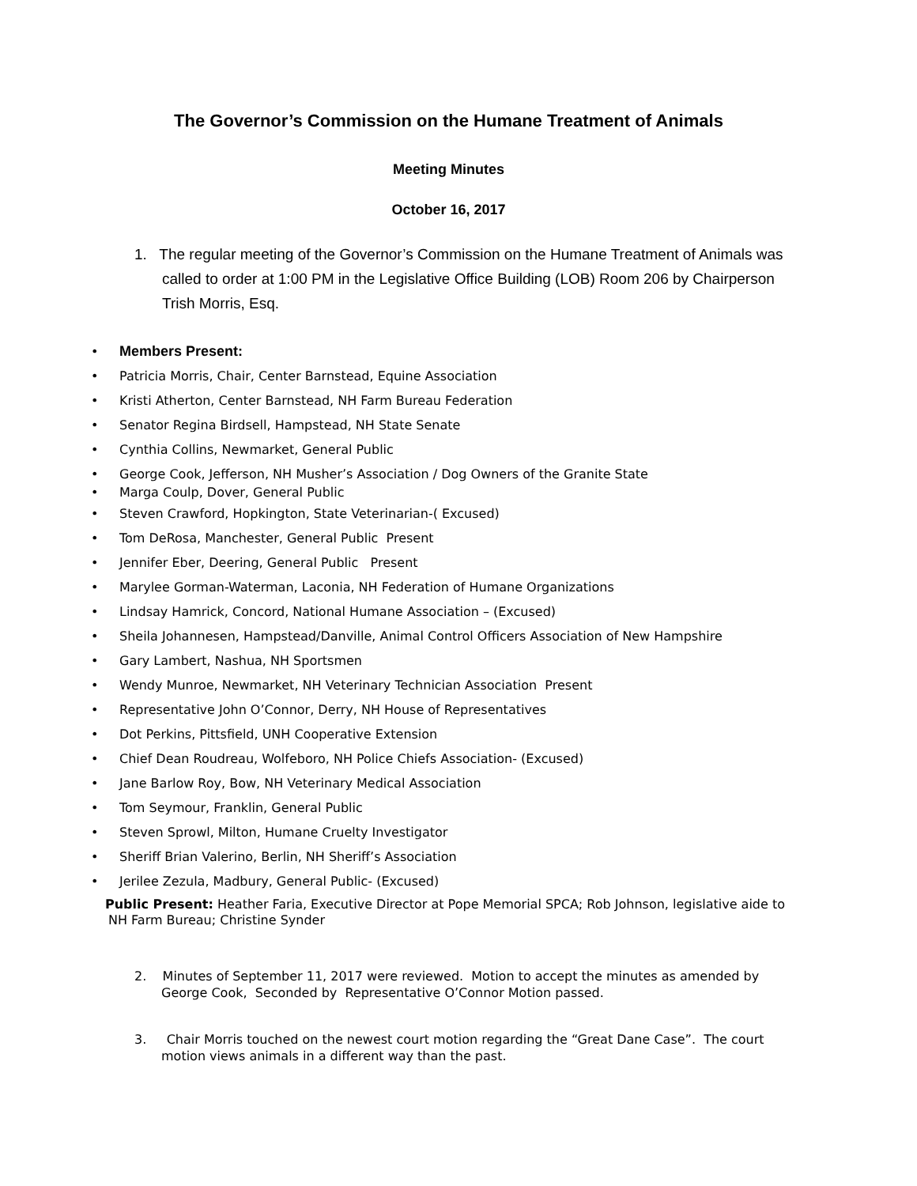The Governor’s Commission on the Humane Treatment of Animals
Meeting Minutes
October 16, 2017
1. The regular meeting of the Governor’s Commission on the Humane Treatment of Animals was called to order at 1:00 PM in the Legislative Office Building (LOB) Room 206 by Chairperson Trish Morris, Esq.
• Members Present:
• Patricia Morris, Chair, Center Barnstead, Equine Association
• Kristi Atherton, Center Barnstead, NH Farm Bureau Federation
• Senator Regina Birdsell, Hampstead, NH State Senate
• Cynthia Collins, Newmarket, General Public
• George Cook, Jefferson, NH Musher’s Association / Dog Owners of the Granite State
• Marga Coulp, Dover, General Public
• Steven Crawford, Hopkington, State Veterinarian-( Excused)
• Tom DeRosa, Manchester, General Public Present
• Jennifer Eber, Deering, General Public Present
• Marylee Gorman-Waterman, Laconia, NH Federation of Humane Organizations
• Lindsay Hamrick, Concord, National Humane Association – (Excused)
• Sheila Johannesen, Hampstead/Danville, Animal Control Officers Association of New Hampshire
• Gary Lambert, Nashua, NH Sportsmen
• Wendy Munroe, Newmarket, NH Veterinary Technician Association Present
• Representative John O’Connor, Derry, NH House of Representatives
• Dot Perkins, Pittsfield, UNH Cooperative Extension
• Chief Dean Roudreau, Wolfeboro, NH Police Chiefs Association- (Excused)
• Jane Barlow Roy, Bow, NH Veterinary Medical Association
• Tom Seymour, Franklin, General Public
• Steven Sprowl, Milton, Humane Cruelty Investigator
• Sheriff Brian Valerino, Berlin, NH Sheriff’s Association
• Jerilee Zezula, Madbury, General Public- (Excused)
Public Present: Heather Faria, Executive Director at Pope Memorial SPCA; Rob Johnson, legislative aide to NH Farm Bureau; Christine Synder
2. Minutes of September 11, 2017 were reviewed. Motion to accept the minutes as amended by George Cook, Seconded by Representative O’Connor Motion passed.
3. Chair Morris touched on the newest court motion regarding the “Great Dane Case”. The court motion views animals in a different way than the past.